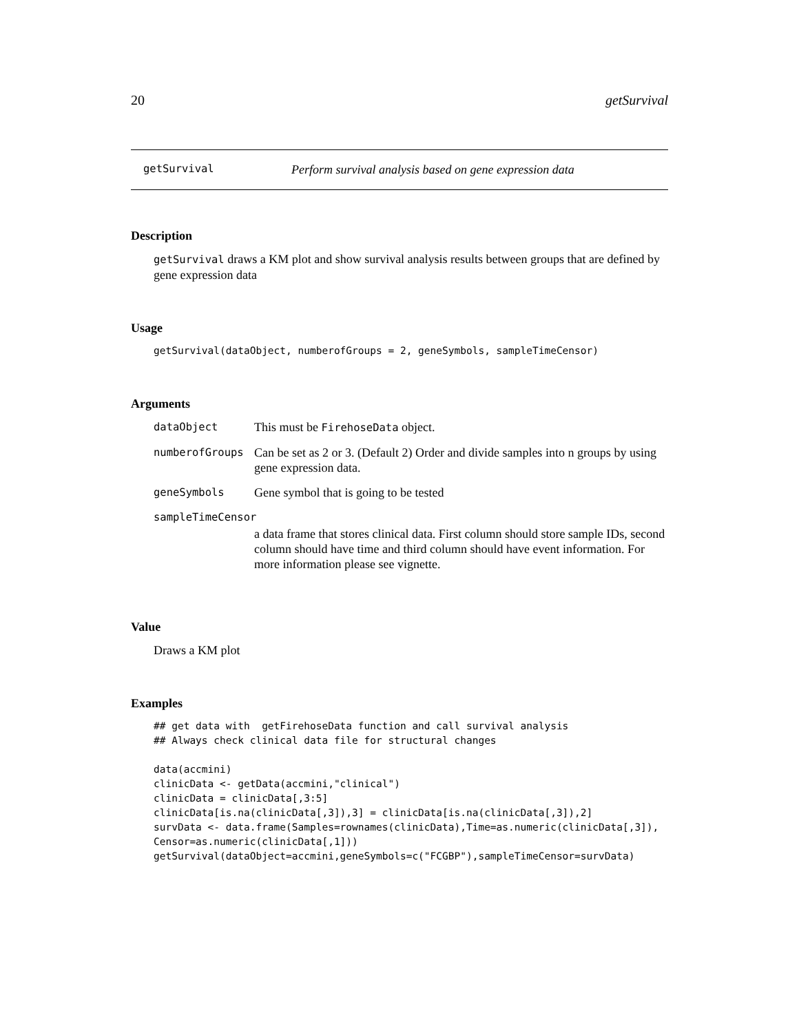20 getSurvival
getSurvival Perform survival analysis based on gene expression data
Description
getSurvival draws a KM plot and show survival analysis results between groups that are defined by gene expression data
Usage
getSurvival(dataObject, numberofGroups = 2, geneSymbols, sampleTimeCensor)
Arguments
| dataObject | This must be FirehoseData object. |
| numberofGroups | Can be set as 2 or 3. (Default 2) Order and divide samples into n groups by using gene expression data. |
| geneSymbols | Gene symbol that is going to be tested |
| sampleTimeCensor | |
| | a data frame that stores clinical data. First column should store sample IDs, second column should have time and third column should have event information. For more information please see vignette. |
Value
Draws a KM plot
Examples
## get data with  getFirehoseData function and call survival analysis
## Always check clinical data file for structural changes

data(accmini)
clinicData <- getData(accmini,"clinical")
clinicData = clinicData[,3:5]
clinicData[is.na(clinicData[,3]),3] = clinicData[is.na(clinicData[,3]),2]
survData <- data.frame(Samples=rownames(clinicData),Time=as.numeric(clinicData[,3]),
Censor=as.numeric(clinicData[,1]))
getSurvival(dataObject=accmini,geneSymbols=c("FCGBP"),sampleTimeCensor=survData)